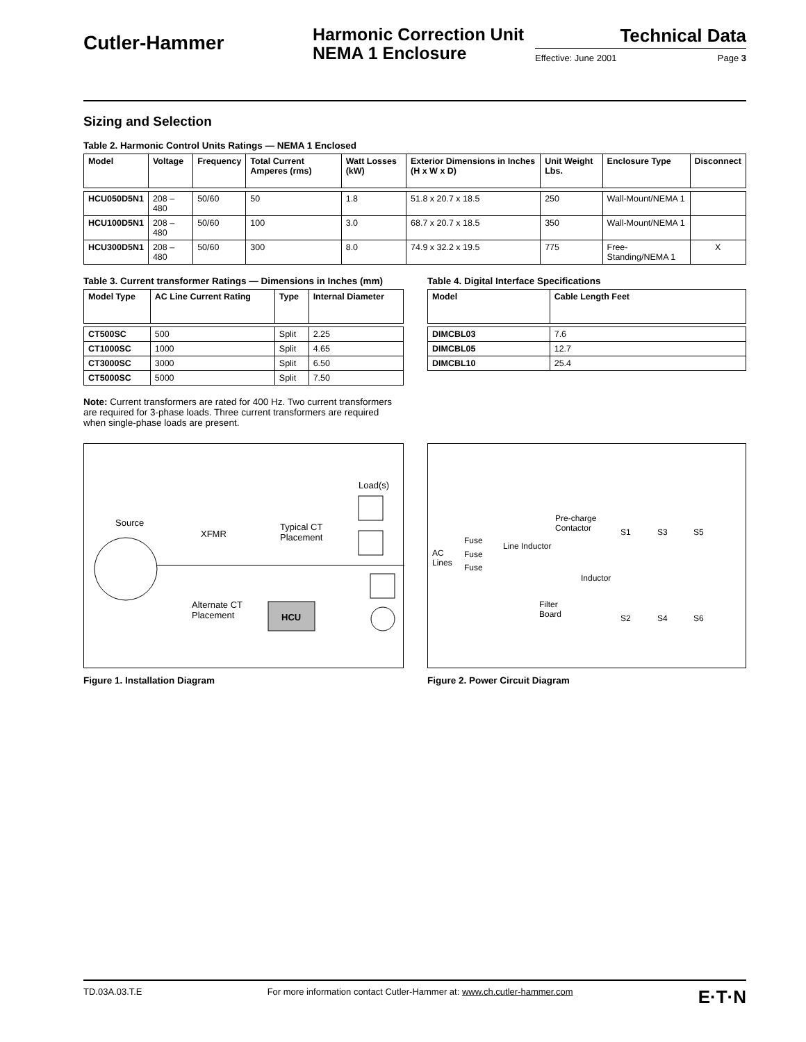Cutler-Hammer
Harmonic Correction Unit
NEMA 1 Enclosure
Technical Data
Effective: June 2001 Page 3
Sizing and Selection
Table 2. Harmonic Control Units Ratings — NEMA 1 Enclosed
| Model | Voltage | Frequency | Total Current Amperes (rms) | Watt Losses (kW) | Exterior Dimensions in Inches (H x W x D) | Unit Weight Lbs. | Enclosure Type | Disconnect |
| --- | --- | --- | --- | --- | --- | --- | --- | --- |
| HCU050D5N1 | 208 – 480 | 50/60 | 50 | 1.8 | 51.8 x 20.7 x 18.5 | 250 | Wall-Mount/NEMA 1 | |
| HCU100D5N1 | 208 – 480 | 50/60 | 100 | 3.0 | 68.7 x 20.7 x 18.5 | 350 | Wall-Mount/NEMA 1 | |
| HCU300D5N1 | 208 – 480 | 50/60 | 300 | 8.0 | 74.9 x 32.2 x 19.5 | 775 | Free-Standing/NEMA 1 | X |
Table 3. Current transformer Ratings — Dimensions in Inches (mm)
| Model Type | AC Line Current Rating | Type | Internal Diameter |
| --- | --- | --- | --- |
| CT500SC | 500 | Split | 2.25 |
| CT1000SC | 1000 | Split | 4.65 |
| CT3000SC | 3000 | Split | 6.50 |
| CT5000SC | 5000 | Split | 7.50 |
Note: Current transformers are rated for 400 Hz. Two current transformers are required for 3-phase loads. Three current transformers are required when single-phase loads are present.
Table 4. Digital Interface Specifications
| Model | Cable Length Feet |
| --- | --- |
| DIMCBL03 | 7.6 |
| DIMCBL05 | 12.7 |
| DIMCBL10 | 25.4 |
Load(s)
Source
XFMR
Typical CT
Placement
Alternate CT
Placement HCU
Figure 1. Installation Diagram
AC
Lines
Fuse
Fuse
Fuse
Line Inductor
Pre-charge
Contactor
Inductor
Filter
Board
S1 S3 S5
S2 S4 S6
Figure 2. Power Circuit Diagram
TD.03A.03.T.E For more information contact Cutler-Hammer at: www.ch.cutler-hammer.com E·T·N